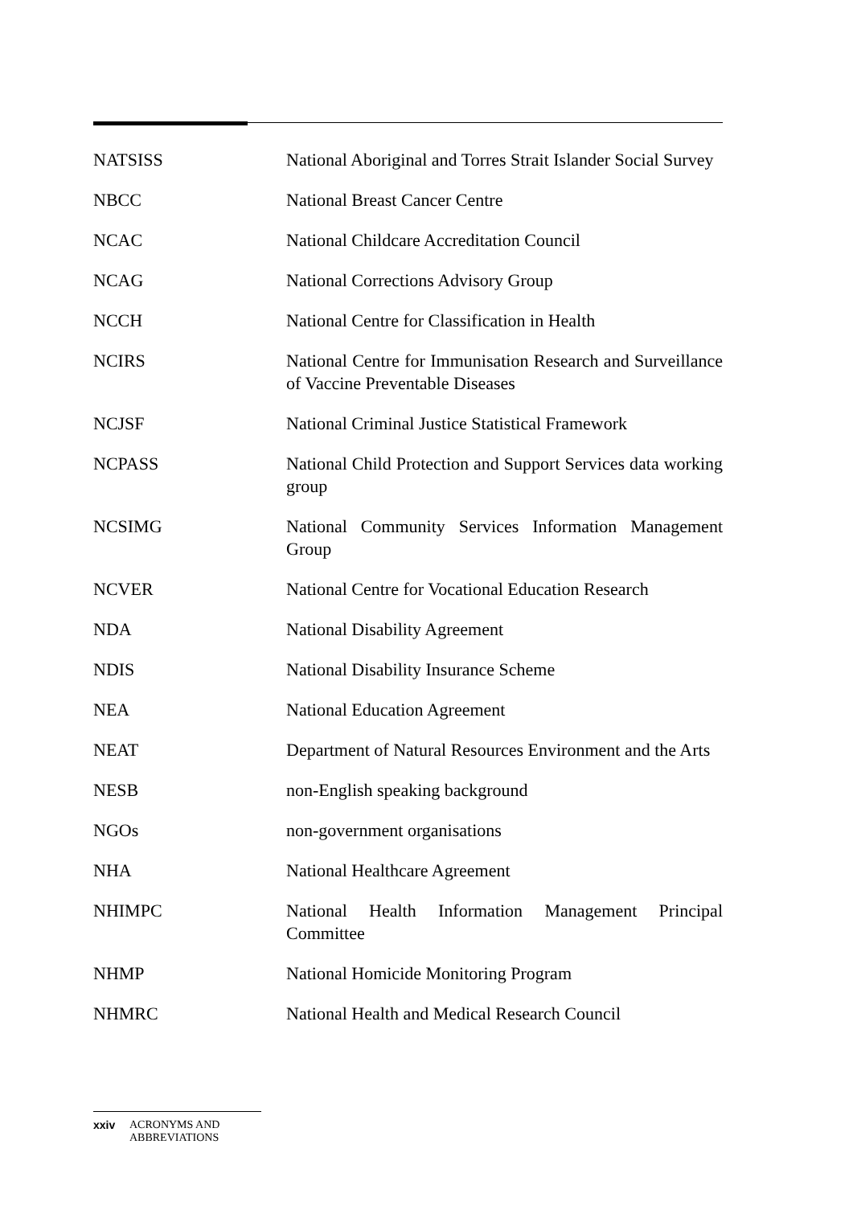| NATSISS | National Aboriginal and Torres Strait Islander Social Survey |
| NBCC | National Breast Cancer Centre |
| NCAC | National Childcare Accreditation Council |
| NCAG | National Corrections Advisory Group |
| NCCH | National Centre for Classification in Health |
| NCIRS | National Centre for Immunisation Research and Surveillance of Vaccine Preventable Diseases |
| NCJSF | National Criminal Justice Statistical Framework |
| NCPASS | National Child Protection and Support Services data working group |
| NCSIMG | National Community Services Information Management Group |
| NCVER | National Centre for Vocational Education Research |
| NDA | National Disability Agreement |
| NDIS | National Disability Insurance Scheme |
| NEA | National Education Agreement |
| NEAT | Department of Natural Resources Environment and the Arts |
| NESB | non-English speaking background |
| NGOs | non-government organisations |
| NHA | National Healthcare Agreement |
| NHIMPC | National Health Information Management Principal Committee |
| NHMP | National Homicide Monitoring Program |
| NHMRC | National Health and Medical Research Council |
xxiv ACRONYMS AND
ABBREVIATIONS